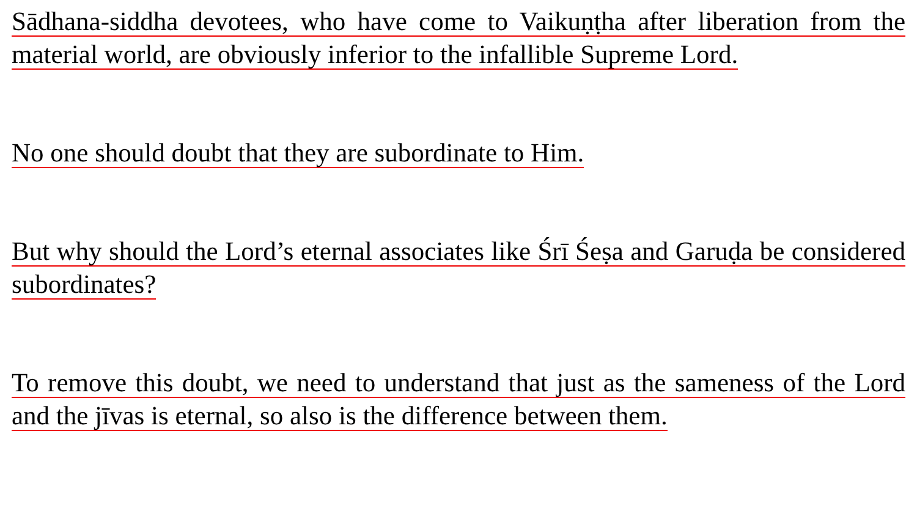Sādhana-siddha devotees, who have come to Vaikuṇṭha after liberation from the material world, are obviously inferior to the infallible Supreme Lord.
No one should doubt that they are subordinate to Him.
But why should the Lord’s eternal associates like Śrī Śeṣa and Garuḍa be considered subordinates?
To remove this doubt, we need to understand that just as the sameness of the Lord and the jīvas is eternal, so also is the difference between them.